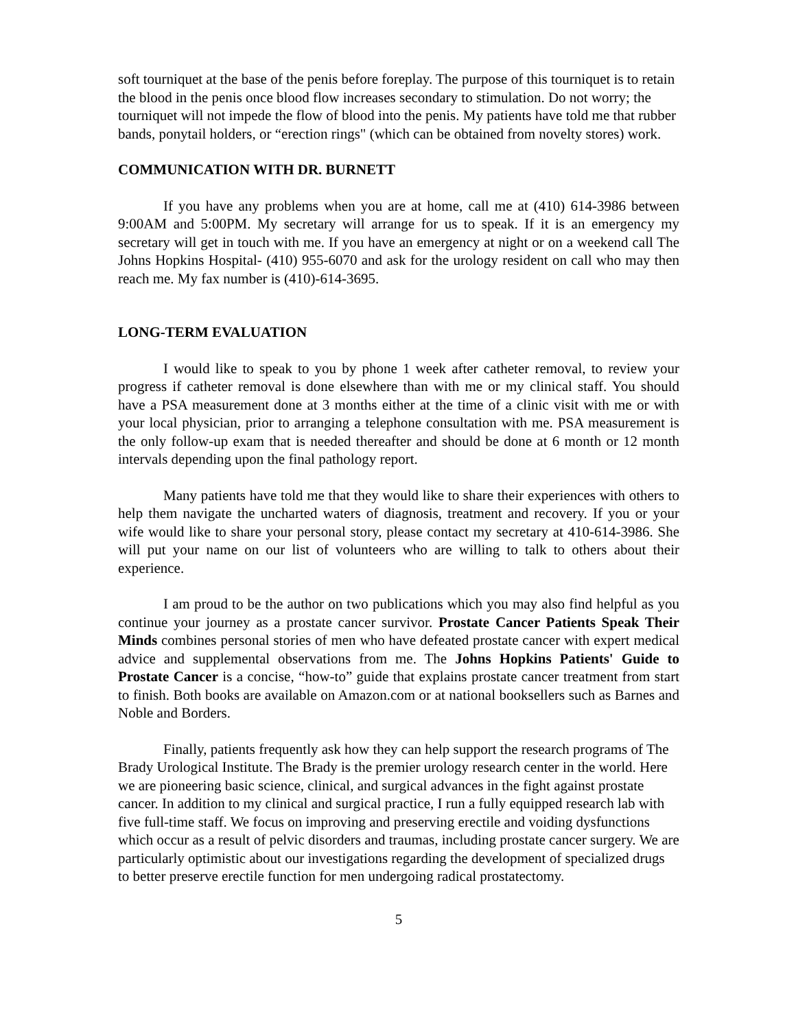soft tourniquet at the base of the penis before foreplay. The purpose of this tourniquet is to retain the blood in the penis once blood flow increases secondary to stimulation. Do not worry; the tourniquet will not impede the flow of blood into the penis. My patients have told me that rubber bands, ponytail holders, or “erection rings" (which can be obtained from novelty stores) work.
COMMUNICATION WITH DR. BURNETT
If you have any problems when you are at home, call me at (410) 614-3986 between 9:00AM and 5:00PM. My secretary will arrange for us to speak. If it is an emergency my secretary will get in touch with me. If you have an emergency at night or on a weekend call The Johns Hopkins Hospital- (410) 955-6070 and ask for the urology resident on call who may then reach me. My fax number is (410)-614-3695.
LONG-TERM EVALUATION
I would like to speak to you by phone 1 week after catheter removal, to review your progress if catheter removal is done elsewhere than with me or my clinical staff. You should have a PSA measurement done at 3 months either at the time of a clinic visit with me or with your local physician, prior to arranging a telephone consultation with me. PSA measurement is the only follow-up exam that is needed thereafter and should be done at 6 month or 12 month intervals depending upon the final pathology report.
Many patients have told me that they would like to share their experiences with others to help them navigate the uncharted waters of diagnosis, treatment and recovery. If you or your wife would like to share your personal story, please contact my secretary at 410-614-3986. She will put your name on our list of volunteers who are willing to talk to others about their experience.
I am proud to be the author on two publications which you may also find helpful as you continue your journey as a prostate cancer survivor. Prostate Cancer Patients Speak Their Minds combines personal stories of men who have defeated prostate cancer with expert medical advice and supplemental observations from me. The Johns Hopkins Patients' Guide to Prostate Cancer is a concise, “how-to” guide that explains prostate cancer treatment from start to finish. Both books are available on Amazon.com or at national booksellers such as Barnes and Noble and Borders.
Finally, patients frequently ask how they can help support the research programs of The Brady Urological Institute. The Brady is the premier urology research center in the world. Here we are pioneering basic science, clinical, and surgical advances in the fight against prostate cancer. In addition to my clinical and surgical practice, I run a fully equipped research lab with five full-time staff. We focus on improving and preserving erectile and voiding dysfunctions which occur as a result of pelvic disorders and traumas, including prostate cancer surgery. We are particularly optimistic about our investigations regarding the development of specialized drugs to better preserve erectile function for men undergoing radical prostatectomy.
5